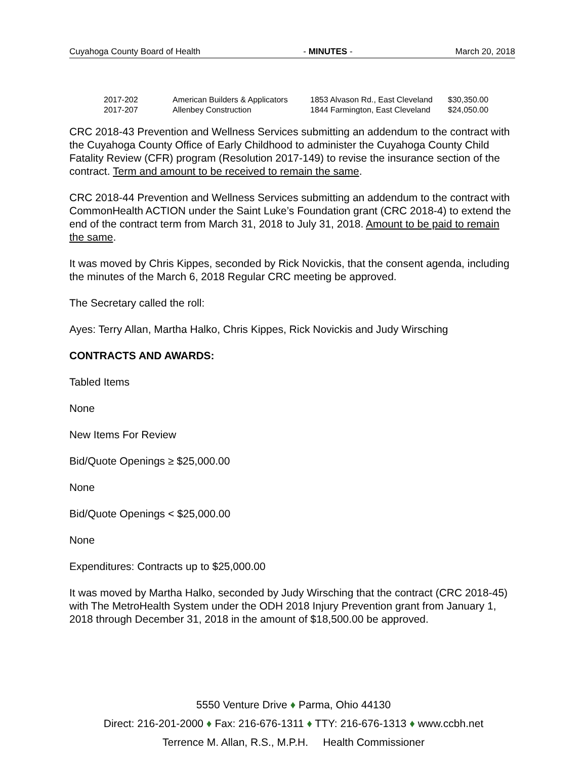Cuyahoga County Board of Health - MINUTES - March 20, 2018
| 2017-202 | American Builders & Applicators | 1853 Alvason Rd., East Cleveland | $30,350.00 |
| 2017-207 | Allenbey Construction | 1844 Farmington, East Cleveland | $24,050.00 |
CRC 2018-43 Prevention and Wellness Services submitting an addendum to the contract with the Cuyahoga County Office of Early Childhood to administer the Cuyahoga County Child Fatality Review (CFR) program (Resolution 2017-149) to revise the insurance section of the contract. Term and amount to be received to remain the same.
CRC 2018-44 Prevention and Wellness Services submitting an addendum to the contract with CommonHealth ACTION under the Saint Luke’s Foundation grant (CRC 2018-4) to extend the end of the contract term from March 31, 2018 to July 31, 2018. Amount to be paid to remain the same.
It was moved by Chris Kippes, seconded by Rick Novickis, that the consent agenda, including the minutes of the March 6, 2018 Regular CRC meeting be approved.
The Secretary called the roll:
Ayes: Terry Allan, Martha Halko, Chris Kippes, Rick Novickis and Judy Wirsching
CONTRACTS AND AWARDS:
Tabled Items
None
New Items For Review
Bid/Quote Openings ≥ $25,000.00
None
Bid/Quote Openings < $25,000.00
None
Expenditures: Contracts up to $25,000.00
It was moved by Martha Halko, seconded by Judy Wirsching that the contract (CRC 2018-45) with The MetroHealth System under the ODH 2018 Injury Prevention grant from January 1, 2018 through December 31, 2018 in the amount of $18,500.00 be approved.
5550 Venture Drive ♦ Parma, Ohio 44130
Direct: 216-201-2000 ♦ Fax: 216-676-1311 ♦ TTY: 216-676-1313 ♦ www.ccbh.net
Terrence M. Allan, R.S., M.P.H. Health Commissioner